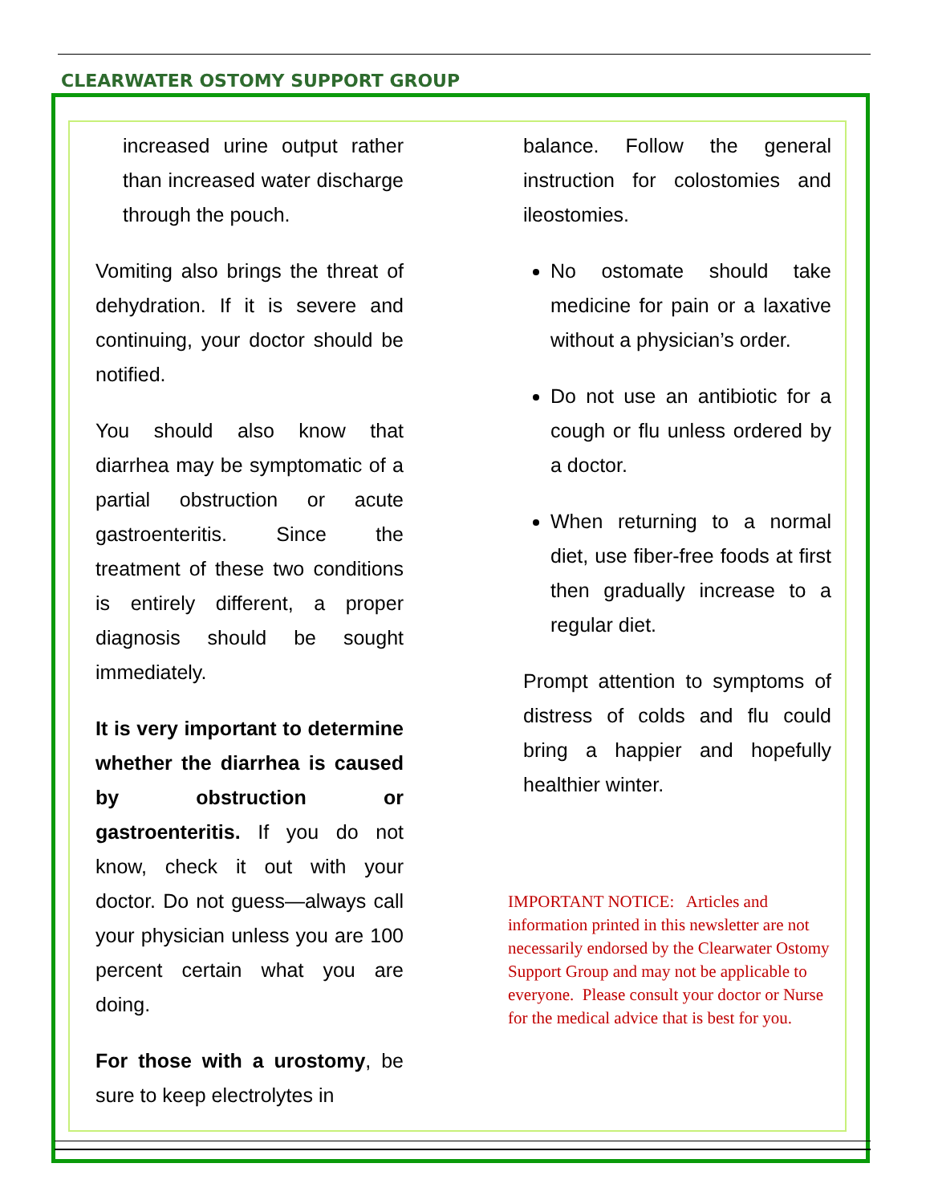CLEARWATER OSTOMY SUPPORT GROUP
increased urine output rather than increased water discharge through the pouch.
Vomiting also brings the threat of dehydration. If it is severe and continuing, your doctor should be notified.
You should also know that diarrhea may be symptomatic of a partial obstruction or acute gastroenteritis. Since the treatment of these two conditions is entirely different, a proper diagnosis should be sought immediately.
It is very important to determine whether the diarrhea is caused by obstruction or gastroenteritis. If you do not know, check it out with your doctor. Do not guess—always call your physician unless you are 100 percent certain what you are doing.
For those with a urostomy, be sure to keep electrolytes in
balance. Follow the general instruction for colostomies and ileostomies.
No ostomate should take medicine for pain or a laxative without a physician’s order.
Do not use an antibiotic for a cough or flu unless ordered by a doctor.
When returning to a normal diet, use fiber-free foods at first then gradually increase to a regular diet.
Prompt attention to symptoms of distress of colds and flu could bring a happier and hopefully healthier winter.
IMPORTANT NOTICE: Articles and information printed in this newsletter are not necessarily endorsed by the Clearwater Ostomy Support Group and may not be applicable to everyone. Please consult your doctor or Nurse for the medical advice that is best for you.